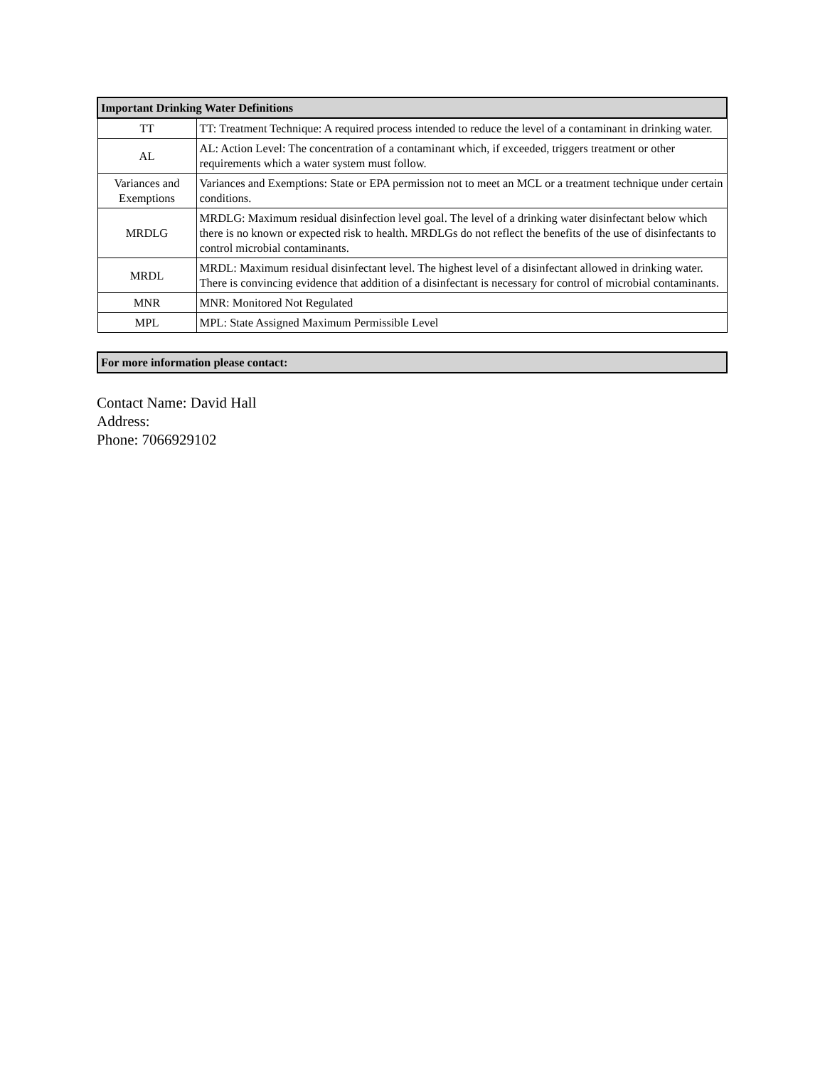| Important Drinking Water Definitions | |
| --- | --- |
| TT | TT: Treatment Technique: A required process intended to reduce the level of a contaminant in drinking water. |
| AL | AL: Action Level: The concentration of a contaminant which, if exceeded, triggers treatment or other requirements which a water system must follow. |
| Variances and Exemptions | Variances and Exemptions: State or EPA permission not to meet an MCL or a treatment technique under certain conditions. |
| MRDLG | MRDLG: Maximum residual disinfection level goal. The level of a drinking water disinfectant below which there is no known or expected risk to health. MRDLGs do not reflect the benefits of the use of disinfectants to control microbial contaminants. |
| MRDL | MRDL: Maximum residual disinfectant level. The highest level of a disinfectant allowed in drinking water. There is convincing evidence that addition of a disinfectant is necessary for control of microbial contaminants. |
| MNR | MNR: Monitored Not Regulated |
| MPL | MPL: State Assigned Maximum Permissible Level |
| For more information please contact: |
| --- |
Contact Name: David Hall
Address:
Phone: 7066929102